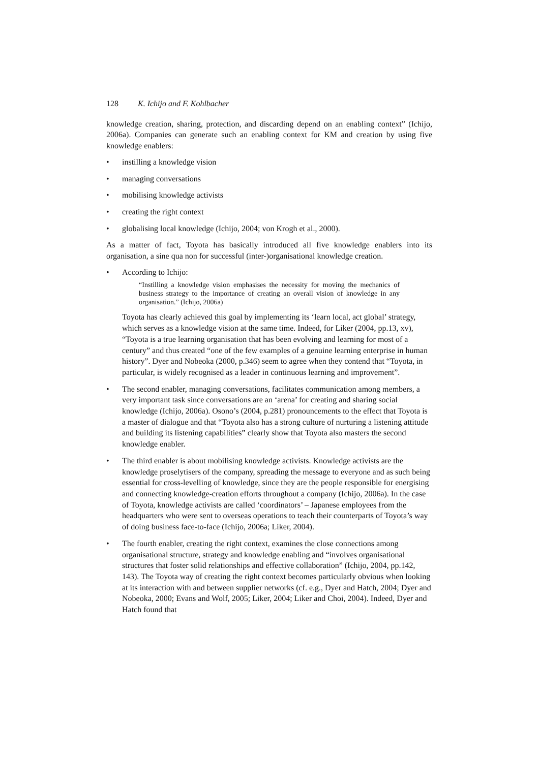128 K. Ichijo and F. Kohlbacher
knowledge creation, sharing, protection, and discarding depend on an enabling context” (Ichijo, 2006a). Companies can generate such an enabling context for KM and creation by using five knowledge enablers:
• instilling a knowledge vision
• managing conversations
• mobilising knowledge activists
• creating the right context
• globalising local knowledge (Ichijo, 2004; von Krogh et al., 2000).
As a matter of fact, Toyota has basically introduced all five knowledge enablers into its organisation, a sine qua non for successful (inter-)organisational knowledge creation.
• According to Ichijo:
“Instilling a knowledge vision emphasises the necessity for moving the mechanics of business strategy to the importance of creating an overall vision of knowledge in any organisation.” (Ichijo, 2006a)
Toyota has clearly achieved this goal by implementing its ‘learn local, act global’ strategy, which serves as a knowledge vision at the same time. Indeed, for Liker (2004, pp.13, xv), “Toyota is a true learning organisation that has been evolving and learning for most of a century” and thus created “one of the few examples of a genuine learning enterprise in human history”. Dyer and Nobeoka (2000, p.346) seem to agree when they contend that “Toyota, in particular, is widely recognised as a leader in continuous learning and improvement”.
• The second enabler, managing conversations, facilitates communication among members, a very important task since conversations are an ‘arena’ for creating and sharing social knowledge (Ichijo, 2006a). Osono’s (2004, p.281) pronouncements to the effect that Toyota is a master of dialogue and that “Toyota also has a strong culture of nurturing a listening attitude and building its listening capabilities” clearly show that Toyota also masters the second knowledge enabler.
• The third enabler is about mobilising knowledge activists. Knowledge activists are the knowledge proselytisers of the company, spreading the message to everyone and as such being essential for cross-levelling of knowledge, since they are the people responsible for energising and connecting knowledge-creation efforts throughout a company (Ichijo, 2006a). In the case of Toyota, knowledge activists are called ‘coordinators’ – Japanese employees from the headquarters who were sent to overseas operations to teach their counterparts of Toyota’s way of doing business face-to-face (Ichijo, 2006a; Liker, 2004).
• The fourth enabler, creating the right context, examines the close connections among organisational structure, strategy and knowledge enabling and “involves organisational structures that foster solid relationships and effective collaboration” (Ichijo, 2004, pp.142, 143). The Toyota way of creating the right context becomes particularly obvious when looking at its interaction with and between supplier networks (cf. e.g., Dyer and Hatch, 2004; Dyer and Nobeoka, 2000; Evans and Wolf, 2005; Liker, 2004; Liker and Choi, 2004). Indeed, Dyer and Hatch found that